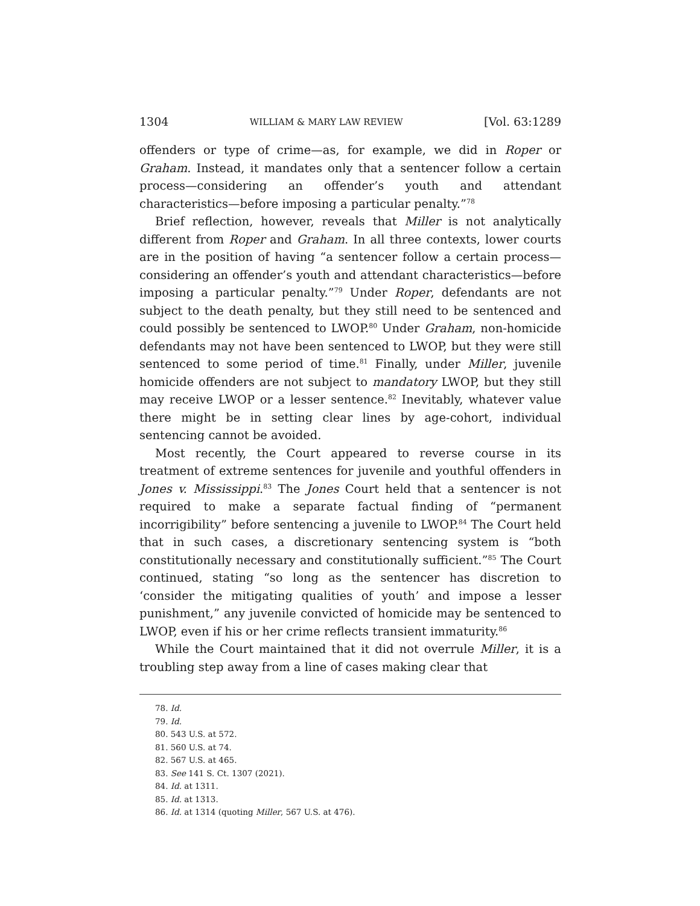1304 WILLIAM & MARY LAW REVIEW [Vol. 63:1289
offenders or type of crime—as, for example, we did in Roper or Graham. Instead, it mandates only that a sentencer follow a certain process—considering an offender’s youth and attendant characteristics—before imposing a particular penalty.”<sup>78</sup>
Brief reflection, however, reveals that Miller is not analytically different from Roper and Graham. In all three contexts, lower courts are in the position of having “a sentencer follow a certain process—considering an offender’s youth and attendant characteristics—before imposing a particular penalty.”<sup>79</sup> Under Roper, defendants are not subject to the death penalty, but they still need to be sentenced and could possibly be sentenced to LWOP.<sup>80</sup> Under Graham, non-homicide defendants may not have been sentenced to LWOP, but they were still sentenced to some period of time.<sup>81</sup> Finally, under Miller, juvenile homicide offenders are not subject to mandatory LWOP, but they still may receive LWOP or a lesser sentence.<sup>82</sup> Inevitably, whatever value there might be in setting clear lines by age-cohort, individual sentencing cannot be avoided.
Most recently, the Court appeared to reverse course in its treatment of extreme sentences for juvenile and youthful offenders in Jones v. Mississippi.<sup>83</sup> The Jones Court held that a sentencer is not required to make a separate factual finding of “permanent incorrigibility” before sentencing a juvenile to LWOP.<sup>84</sup> The Court held that in such cases, a discretionary sentencing system is “both constitutionally necessary and constitutionally sufficient.”<sup>85</sup> The Court continued, stating “so long as the sentencer has discretion to ‘consider the mitigating qualities of youth’ and impose a lesser punishment,” any juvenile convicted of homicide may be sentenced to LWOP, even if his or her crime reflects transient immaturity.<sup>86</sup>
While the Court maintained that it did not overrule Miller, it is a troubling step away from a line of cases making clear that
78. Id.
79. Id.
80. 543 U.S. at 572.
81. 560 U.S. at 74.
82. 567 U.S. at 465.
83. See 141 S. Ct. 1307 (2021).
84. Id. at 1311.
85. Id. at 1313.
86. Id. at 1314 (quoting Miller, 567 U.S. at 476).